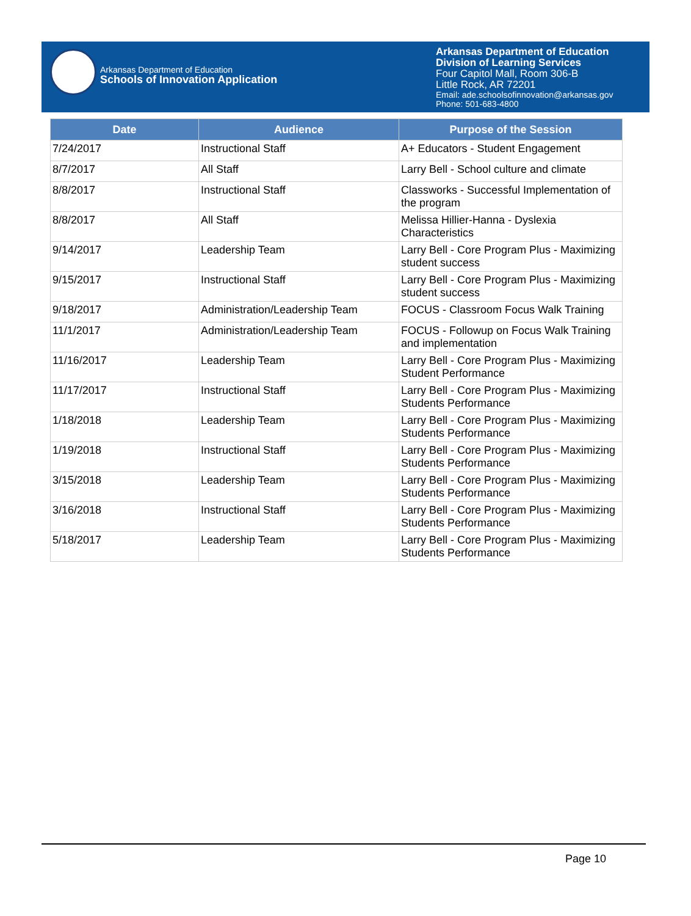Arkansas Department of Education
Schools of Innovation Application
Arkansas Department of Education
Division of Learning Services
Four Capitol Mall, Room 306-B
Little Rock, AR 72201
Email: ade.schoolsofinnovation@arkansas.gov
Phone: 501-683-4800
| Date | Audience | Purpose of the Session |
| --- | --- | --- |
| 7/24/2017 | Instructional Staff | A+ Educators - Student Engagement |
| 8/7/2017 | All Staff | Larry Bell - School culture and climate |
| 8/8/2017 | Instructional Staff | Classworks - Successful Implementation of the program |
| 8/8/2017 | All Staff | Melissa Hillier-Hanna - Dyslexia Characteristics |
| 9/14/2017 | Leadership Team | Larry Bell - Core Program Plus - Maximizing student success |
| 9/15/2017 | Instructional Staff | Larry Bell - Core Program Plus - Maximizing student success |
| 9/18/2017 | Administration/Leadership Team | FOCUS - Classroom Focus Walk Training |
| 11/1/2017 | Administration/Leadership Team | FOCUS - Followup on Focus Walk Training and implementation |
| 11/16/2017 | Leadership Team | Larry Bell - Core Program Plus - Maximizing Student Performance |
| 11/17/2017 | Instructional Staff | Larry Bell - Core Program Plus - Maximizing Students Performance |
| 1/18/2018 | Leadership Team | Larry Bell - Core Program Plus - Maximizing Students Performance |
| 1/19/2018 | Instructional Staff | Larry Bell - Core Program Plus - Maximizing Students Performance |
| 3/15/2018 | Leadership Team | Larry Bell - Core Program Plus - Maximizing Students Performance |
| 3/16/2018 | Instructional Staff | Larry Bell - Core Program Plus - Maximizing Students Performance |
| 5/18/2017 | Leadership Team | Larry Bell - Core Program Plus - Maximizing Students Performance |
Page 10